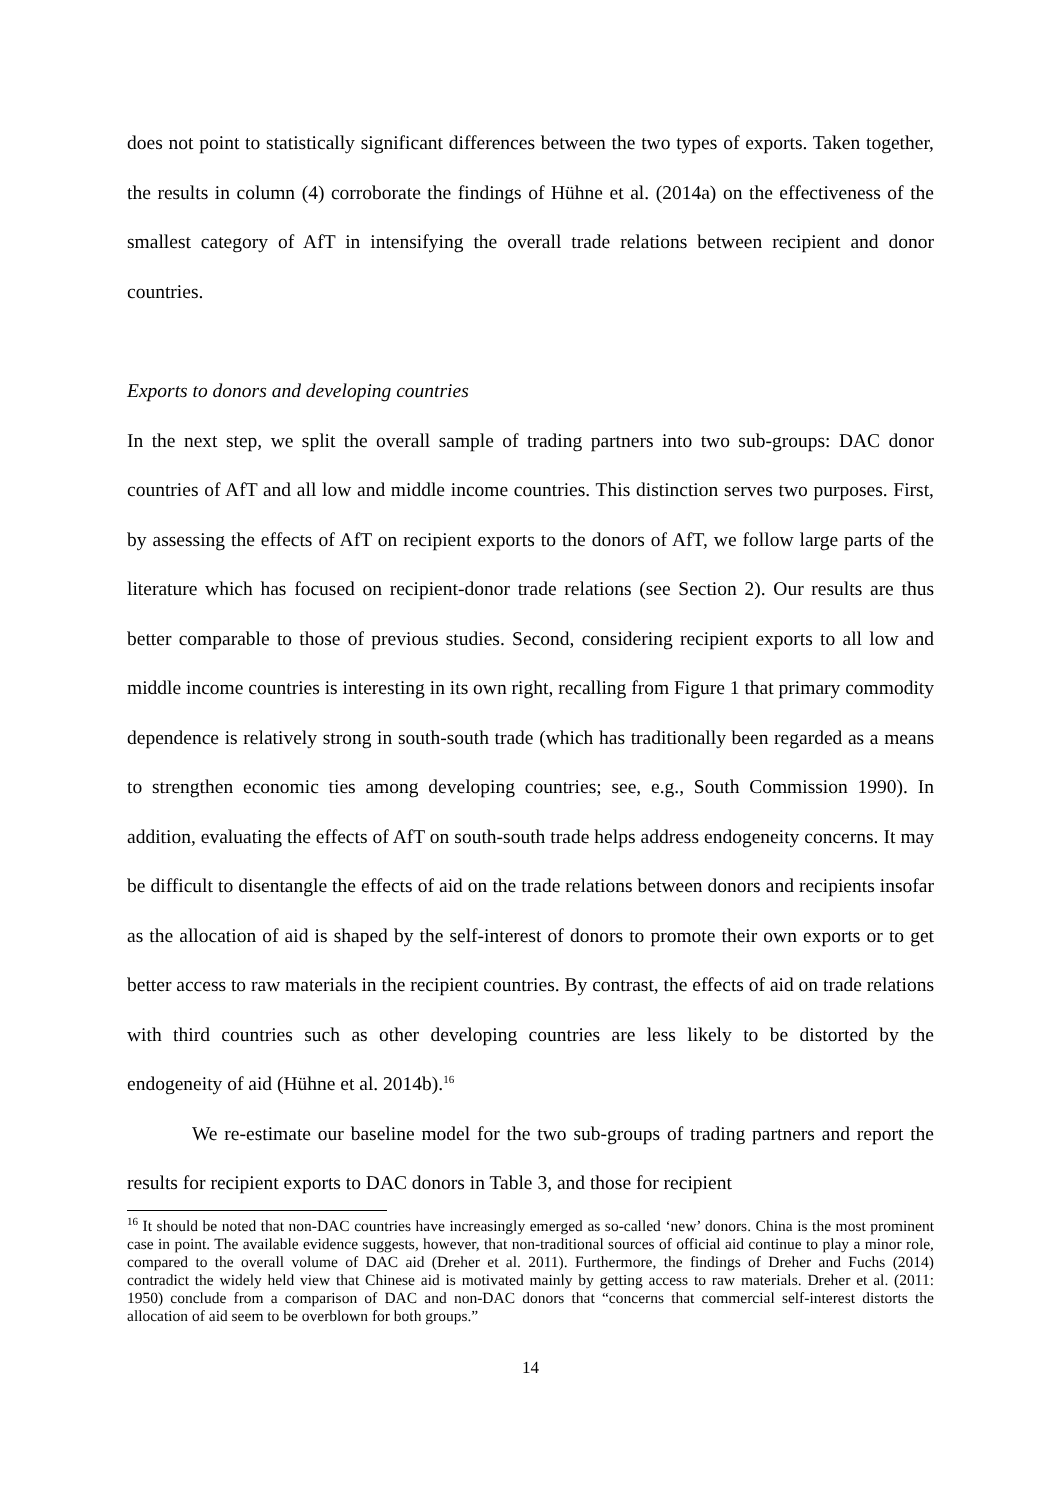does not point to statistically significant differences between the two types of exports. Taken together, the results in column (4) corroborate the findings of Hühne et al. (2014a) on the effectiveness of the smallest category of AfT in intensifying the overall trade relations between recipient and donor countries.
Exports to donors and developing countries
In the next step, we split the overall sample of trading partners into two sub-groups: DAC donor countries of AfT and all low and middle income countries. This distinction serves two purposes. First, by assessing the effects of AfT on recipient exports to the donors of AfT, we follow large parts of the literature which has focused on recipient-donor trade relations (see Section 2). Our results are thus better comparable to those of previous studies. Second, considering recipient exports to all low and middle income countries is interesting in its own right, recalling from Figure 1 that primary commodity dependence is relatively strong in south-south trade (which has traditionally been regarded as a means to strengthen economic ties among developing countries; see, e.g., South Commission 1990). In addition, evaluating the effects of AfT on south-south trade helps address endogeneity concerns. It may be difficult to disentangle the effects of aid on the trade relations between donors and recipients insofar as the allocation of aid is shaped by the self-interest of donors to promote their own exports or to get better access to raw materials in the recipient countries. By contrast, the effects of aid on trade relations with third countries such as other developing countries are less likely to be distorted by the endogeneity of aid (Hühne et al. 2014b).<sup>16</sup>
We re-estimate our baseline model for the two sub-groups of trading partners and report the results for recipient exports to DAC donors in Table 3, and those for recipient
<sup>16</sup> It should be noted that non-DAC countries have increasingly emerged as so-called ‘new’ donors. China is the most prominent case in point. The available evidence suggests, however, that non-traditional sources of official aid continue to play a minor role, compared to the overall volume of DAC aid (Dreher et al. 2011). Furthermore, the findings of Dreher and Fuchs (2014) contradict the widely held view that Chinese aid is motivated mainly by getting access to raw materials. Dreher et al. (2011: 1950) conclude from a comparison of DAC and non-DAC donors that “concerns that commercial self-interest distorts the allocation of aid seem to be overblown for both groups.”
14